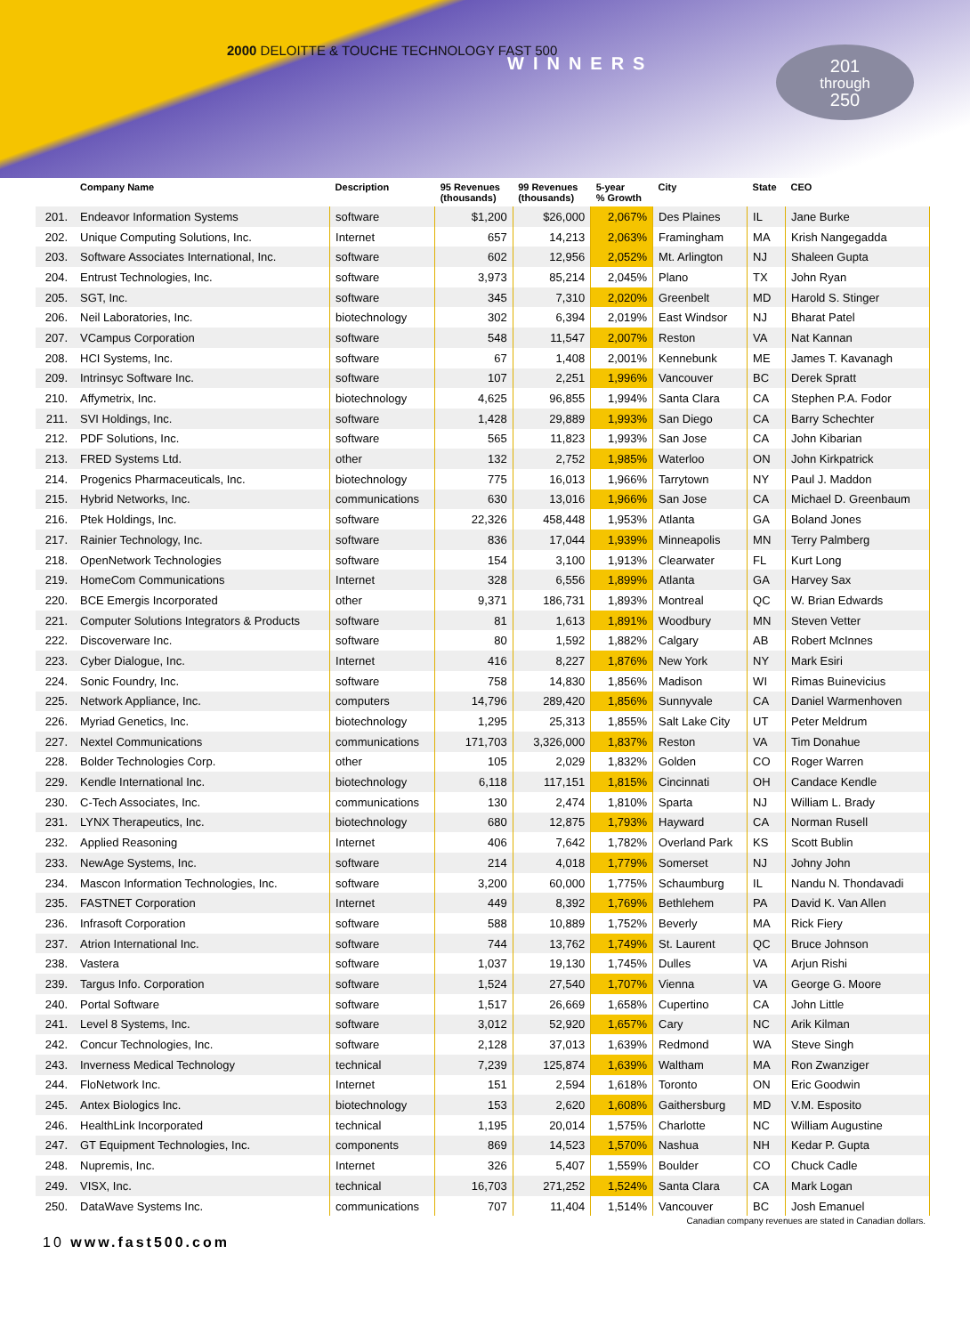2000 DELOITTE & TOUCHE TECHNOLOGY FAST 500
WINNERS
201
through
250
| | Company Name | Description | 95 Revenues (thousands) | 99 Revenues (thousands) | 5-year % Growth | City | State | CEO |
| --- | --- | --- | --- | --- | --- | --- | --- | --- |
| 201. | Endeavor Information Systems | software | $1,200 | $26,000 | 2,067% | Des Plaines | IL | Jane Burke |
| 202. | Unique Computing Solutions, Inc. | Internet | 657 | 14,213 | 2,063% | Framingham | MA | Krish Nangegadda |
| 203. | Software Associates International, Inc. | software | 602 | 12,956 | 2,052% | Mt. Arlington | NJ | Shaleen Gupta |
| 204. | Entrust Technologies, Inc. | software | 3,973 | 85,214 | 2,045% | Plano | TX | John Ryan |
| 205. | SGT, Inc. | software | 345 | 7,310 | 2,020% | Greenbelt | MD | Harold S. Stinger |
| 206. | Neil Laboratories, Inc. | biotechnology | 302 | 6,394 | 2,019% | East Windsor | NJ | Bharat Patel |
| 207. | VCampus Corporation | software | 548 | 11,547 | 2,007% | Reston | VA | Nat Kannan |
| 208. | HCI Systems, Inc. | software | 67 | 1,408 | 2,001% | Kennebunk | ME | James T. Kavanagh |
| 209. | Intrinsyc Software Inc. | software | 107 | 2,251 | 1,996% | Vancouver | BC | Derek Spratt |
| 210. | Affymetrix, Inc. | biotechnology | 4,625 | 96,855 | 1,994% | Santa Clara | CA | Stephen P.A. Fodor |
| 211. | SVI Holdings, Inc. | software | 1,428 | 29,889 | 1,993% | San Diego | CA | Barry Schechter |
| 212. | PDF Solutions, Inc. | software | 565 | 11,823 | 1,993% | San Jose | CA | John Kibarian |
| 213. | FRED Systems Ltd. | other | 132 | 2,752 | 1,985% | Waterloo | ON | John Kirkpatrick |
| 214. | Progenics Pharmaceuticals, Inc. | biotechnology | 775 | 16,013 | 1,966% | Tarrytown | NY | Paul J. Maddon |
| 215. | Hybrid Networks, Inc. | communications | 630 | 13,016 | 1,966% | San Jose | CA | Michael D. Greenbaum |
| 216. | Ptek Holdings, Inc. | software | 22,326 | 458,448 | 1,953% | Atlanta | GA | Boland Jones |
| 217. | Rainier Technology, Inc. | software | 836 | 17,044 | 1,939% | Minneapolis | MN | Terry Palmberg |
| 218. | OpenNetwork Technologies | software | 154 | 3,100 | 1,913% | Clearwater | FL | Kurt Long |
| 219. | HomeCom Communications | Internet | 328 | 6,556 | 1,899% | Atlanta | GA | Harvey Sax |
| 220. | BCE Emergis Incorporated | other | 9,371 | 186,731 | 1,893% | Montreal | QC | W. Brian Edwards |
| 221. | Computer Solutions Integrators & Products | software | 81 | 1,613 | 1,891% | Woodbury | MN | Steven Vetter |
| 222. | Discoverware Inc. | software | 80 | 1,592 | 1,882% | Calgary | AB | Robert McInnes |
| 223. | Cyber Dialogue, Inc. | Internet | 416 | 8,227 | 1,876% | New York | NY | Mark Esiri |
| 224. | Sonic Foundry, Inc. | software | 758 | 14,830 | 1,856% | Madison | WI | Rimas Buinevicius |
| 225. | Network Appliance, Inc. | computers | 14,796 | 289,420 | 1,856% | Sunnyvale | CA | Daniel Warmenhoven |
| 226. | Myriad Genetics, Inc. | biotechnology | 1,295 | 25,313 | 1,855% | Salt Lake City | UT | Peter Meldrum |
| 227. | Nextel Communications | communications | 171,703 | 3,326,000 | 1,837% | Reston | VA | Tim Donahue |
| 228. | Bolder Technologies Corp. | other | 105 | 2,029 | 1,832% | Golden | CO | Roger Warren |
| 229. | Kendle International Inc. | biotechnology | 6,118 | 117,151 | 1,815% | Cincinnati | OH | Candace Kendle |
| 230. | C-Tech Associates, Inc. | communications | 130 | 2,474 | 1,810% | Sparta | NJ | William L. Brady |
| 231. | LYNX Therapeutics, Inc. | biotechnology | 680 | 12,875 | 1,793% | Hayward | CA | Norman Rusell |
| 232. | Applied Reasoning | Internet | 406 | 7,642 | 1,782% | Overland Park | KS | Scott Bublin |
| 233. | NewAge Systems, Inc. | software | 214 | 4,018 | 1,779% | Somerset | NJ | Johny John |
| 234. | Mascon Information Technologies, Inc. | software | 3,200 | 60,000 | 1,775% | Schaumburg | IL | Nandu N. Thondavadi |
| 235. | FASTNET Corporation | Internet | 449 | 8,392 | 1,769% | Bethlehem | PA | David K. Van Allen |
| 236. | Infrasoft Corporation | software | 588 | 10,889 | 1,752% | Beverly | MA | Rick Fiery |
| 237. | Atrion International Inc. | software | 744 | 13,762 | 1,749% | St. Laurent | QC | Bruce Johnson |
| 238. | Vastera | software | 1,037 | 19,130 | 1,745% | Dulles | VA | Arjun Rishi |
| 239. | Targus Info. Corporation | software | 1,524 | 27,540 | 1,707% | Vienna | VA | George G. Moore |
| 240. | Portal Software | software | 1,517 | 26,669 | 1,658% | Cupertino | CA | John Little |
| 241. | Level 8 Systems, Inc. | software | 3,012 | 52,920 | 1,657% | Cary | NC | Arik Kilman |
| 242. | Concur Technologies, Inc. | software | 2,128 | 37,013 | 1,639% | Redmond | WA | Steve Singh |
| 243. | Inverness Medical Technology | technical | 7,239 | 125,874 | 1,639% | Waltham | MA | Ron Zwanziger |
| 244. | FloNetwork Inc. | Internet | 151 | 2,594 | 1,618% | Toronto | ON | Eric Goodwin |
| 245. | Antex Biologics Inc. | biotechnology | 153 | 2,620 | 1,608% | Gaithersburg | MD | V.M. Esposito |
| 246. | HealthLink Incorporated | technical | 1,195 | 20,014 | 1,575% | Charlotte | NC | William Augustine |
| 247. | GT Equipment Technologies, Inc. | components | 869 | 14,523 | 1,570% | Nashua | NH | Kedar P. Gupta |
| 248. | Nupremis, Inc. | Internet | 326 | 5,407 | 1,559% | Boulder | CO | Chuck Cadle |
| 249. | VISX, Inc. | technical | 16,703 | 271,252 | 1,524% | Santa Clara | CA | Mark Logan |
| 250. | DataWave Systems Inc. | communications | 707 | 11,404 | 1,514% | Vancouver | BC | Josh Emanuel |
Canadian company revenues are stated in Canadian dollars.
10 www.fast500.com